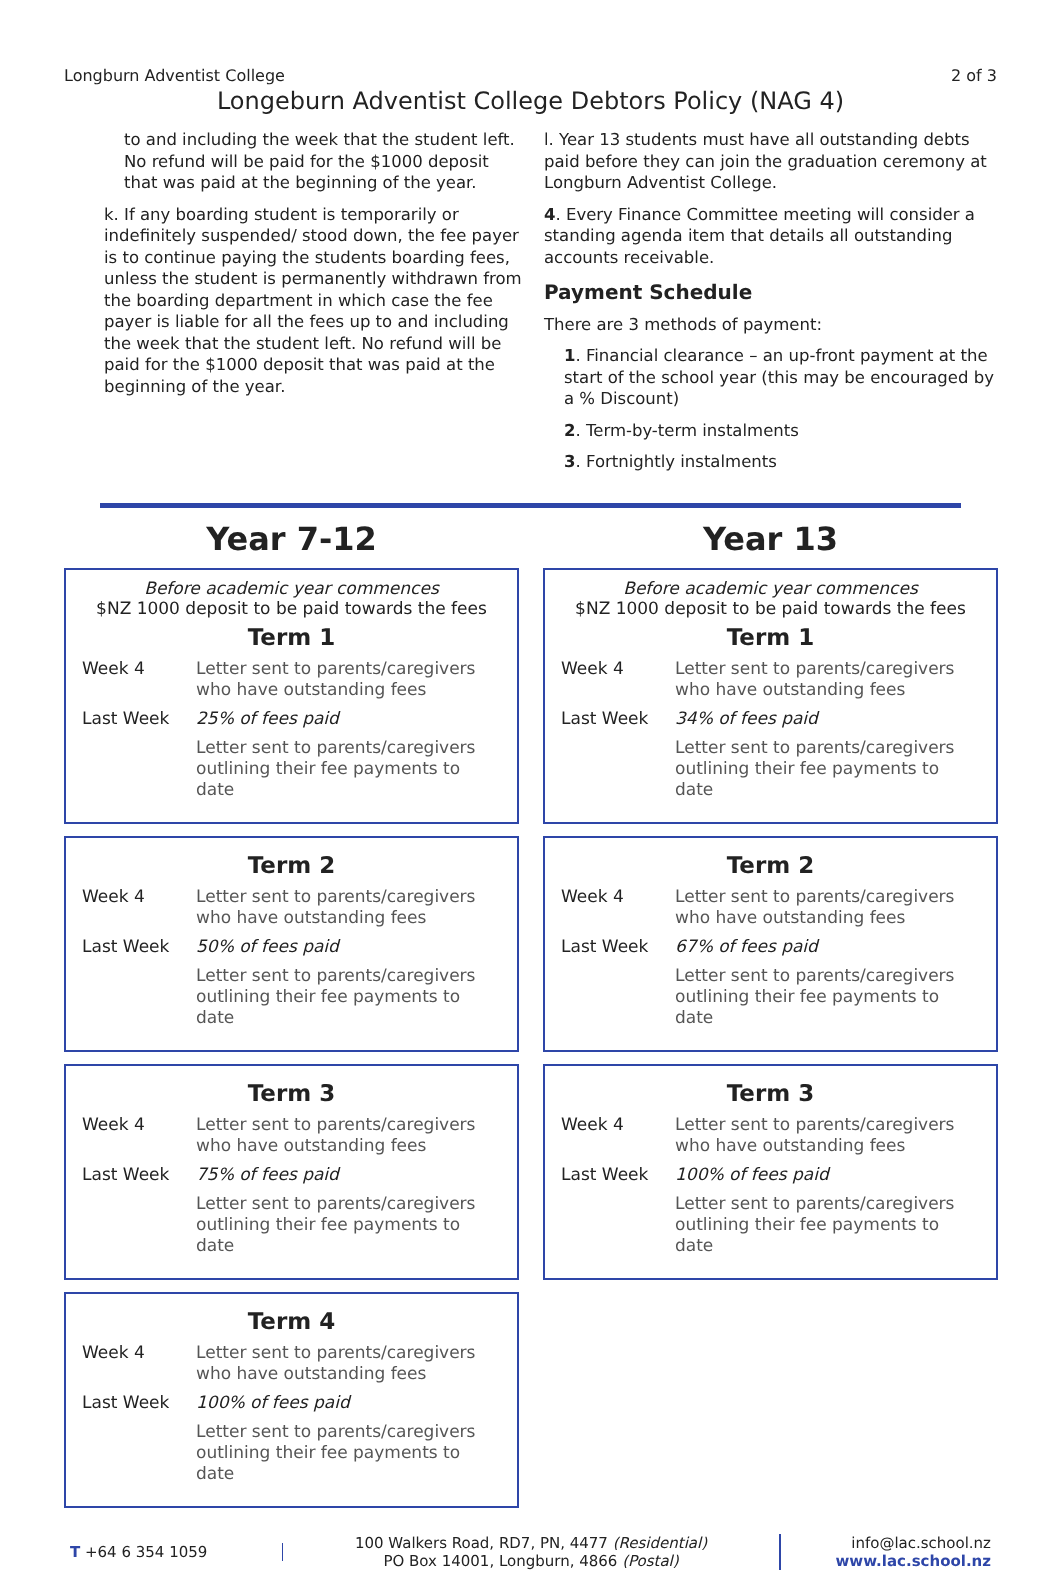Longburn Adventist College 2 of 3
Longeburn Adventist College Debtors Policy (NAG 4)
to and including the week that the student left. No refund will be paid for the $1000 deposit that was paid at the beginning of the year.
k. If any boarding student is temporarily or indefinitely suspended/ stood down, the fee payer is to continue paying the students boarding fees, unless the student is permanently withdrawn from the boarding department in which case the fee payer is liable for all the fees up to and including the week that the student left. No refund will be paid for the $1000 deposit that was paid at the beginning of the year.
l. Year 13 students must have all outstanding debts paid before they can join the graduation ceremony at Longburn Adventist College.
4. Every Finance Committee meeting will consider a standing agenda item that details all outstanding accounts receivable.
Payment Schedule
There are 3 methods of payment:
1. Financial clearance – an up-front payment at the start of the school year (this may be encouraged by a % Discount)
2. Term-by-term instalments
3. Fortnightly instalments
Year 7-12
Before academic year commences
$NZ 1000 deposit to be paid towards the fees
Term 1
| Week 4 | Letter sent to parents/caregivers who have outstanding fees |
| Last Week | 25% of fees paid |
| | Letter sent to parents/caregivers outlining their fee payments to date |
Term 2
| Week 4 | Letter sent to parents/caregivers who have outstanding fees |
| Last Week | 50% of fees paid |
| | Letter sent to parents/caregivers outlining their fee payments to date |
Term 3
| Week 4 | Letter sent to parents/caregivers who have outstanding fees |
| Last Week | 75% of fees paid |
| | Letter sent to parents/caregivers outlining their fee payments to date |
Term 4
| Week 4 | Letter sent to parents/caregivers who have outstanding fees |
| Last Week | 100% of fees paid |
| | Letter sent to parents/caregivers outlining their fee payments to date |
Year 13
Before academic year commences
$NZ 1000 deposit to be paid towards the fees
Term 1
| Week 4 | Letter sent to parents/caregivers who have outstanding fees |
| Last Week | 34% of fees paid |
| | Letter sent to parents/caregivers outlining their fee payments to date |
Term 2
| Week 4 | Letter sent to parents/caregivers who have outstanding fees |
| Last Week | 67% of fees paid |
| | Letter sent to parents/caregivers outlining their fee payments to date |
Term 3
| Week 4 | Letter sent to parents/caregivers who have outstanding fees |
| Last Week | 100% of fees paid |
| | Letter sent to parents/caregivers outlining their fee payments to date |
T +64 6 354 1059
100 Walkers Road, RD7, PN, 4477 (Residential)
PO Box 14001, Longburn, 4866 (Postal)
info@lac.school.nz
www.lac.school.nz